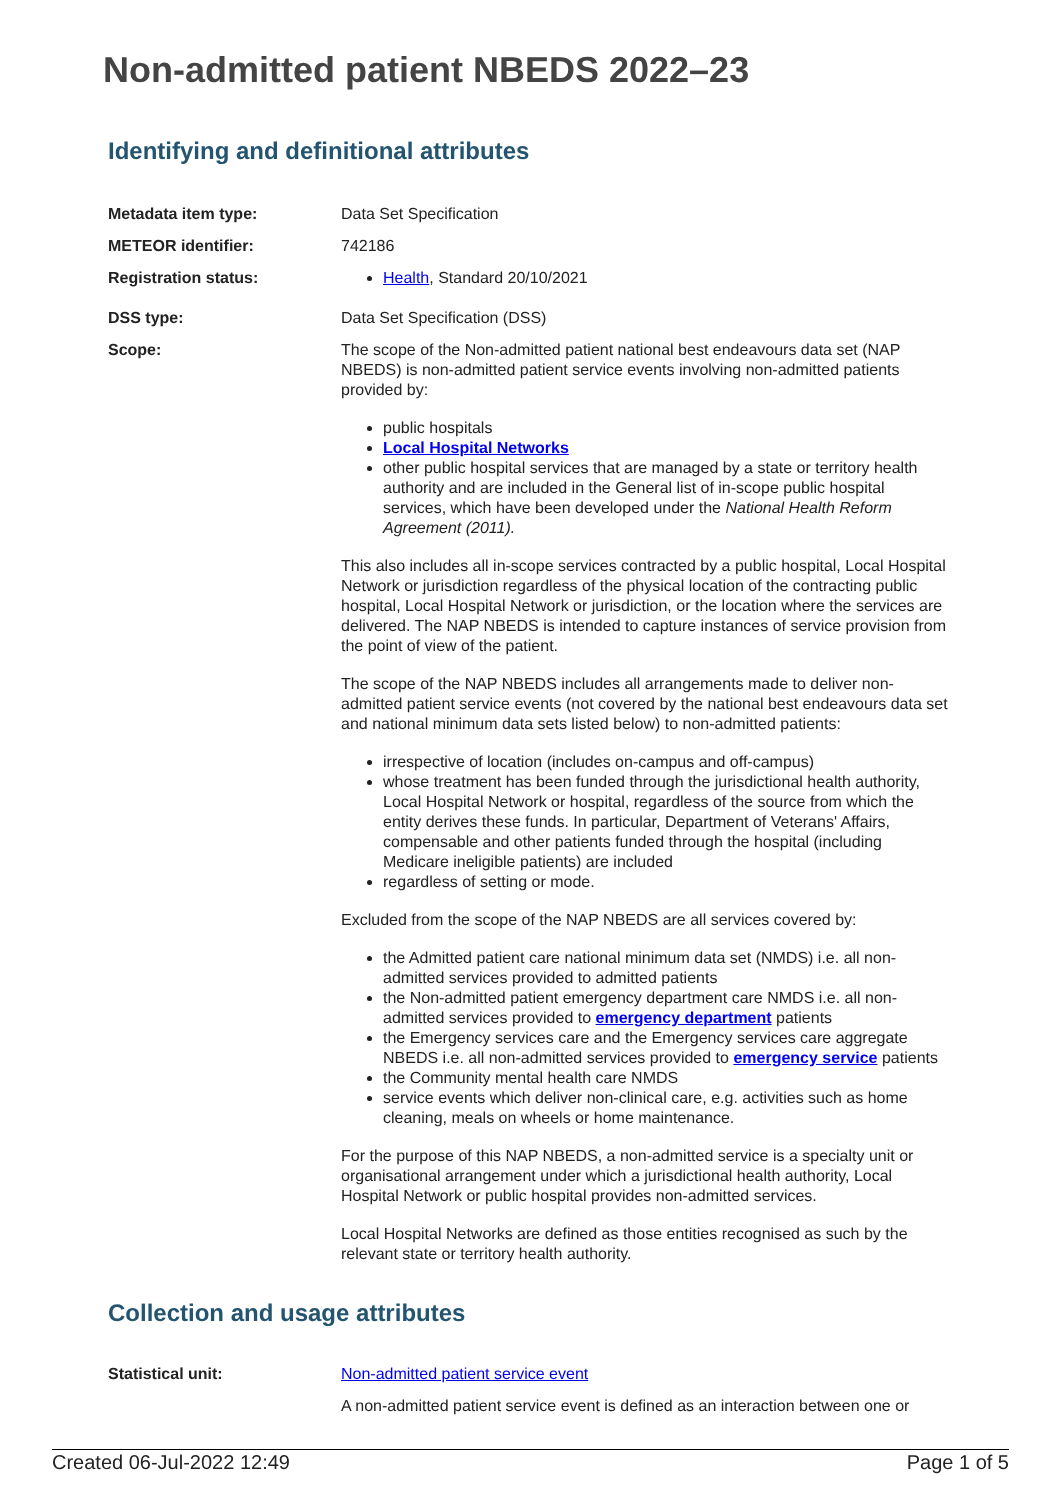Non-admitted patient NBEDS 2022–23
Identifying and definitional attributes
| Metadata item type: | Data Set Specification |
| METEOR identifier: | 742186 |
| Registration status: | Health , Standard 20/10/2021 |
| DSS type: | Data Set Specification (DSS) |
| Scope: | The scope of the Non-admitted patient national best endeavours data set (NAP NBEDS) is non-admitted patient service events involving non-admitted patients provided by: public hospitals Local Hospital Networks other public hospital services that are managed by a state or territory health authority and are included in the General list of in-scope public hospital services, which have been developed under the National Health Reform Agreement (2011). This also includes all in-scope services contracted by a public hospital, Local Hospital Network or jurisdiction regardless of the physical location of the contracting public hospital, Local Hospital Network or jurisdiction, or the location where the services are delivered. The NAP NBEDS is intended to capture instances of service provision from the point of view of the patient. The scope of the NAP NBEDS includes all arrangements made to deliver non-admitted patient service events (not covered by the national best endeavours data set and national minimum data sets listed below) to non-admitted patients: irrespective of location (includes on-campus and off-campus) whose treatment has been funded through the jurisdictional health authority, Local Hospital Network or hospital, regardless of the source from which the entity derives these funds. In particular, Department of Veterans' Affairs, compensable and other patients funded through the hospital (including Medicare ineligible patients) are included regardless of setting or mode. Excluded from the scope of the NAP NBEDS are all services covered by: the Admitted patient care national minimum data set (NMDS) i.e. all non-admitted services provided to admitted patients the Non-admitted patient emergency department care NMDS i.e. all non-admitted services provided to emergency department patients the Emergency services care and the Emergency services care aggregate NBEDS i.e. all non-admitted services provided to emergency service patients the Community mental health care NMDS service events which deliver non-clinical care, e.g. activities such as home cleaning, meals on wheels or home maintenance. For the purpose of this NAP NBEDS, a non-admitted service is a specialty unit or organisational arrangement under which a jurisdictional health authority, Local Hospital Network or public hospital provides non-admitted services. Local Hospital Networks are defined as those entities recognised as such by the relevant state or territory health authority. |
Collection and usage attributes
| Statistical unit: | Non-admitted patient service event A non-admitted patient service event is defined as an interaction between one or |
Created 06-Jul-2022 12:49 Page 1 of 5